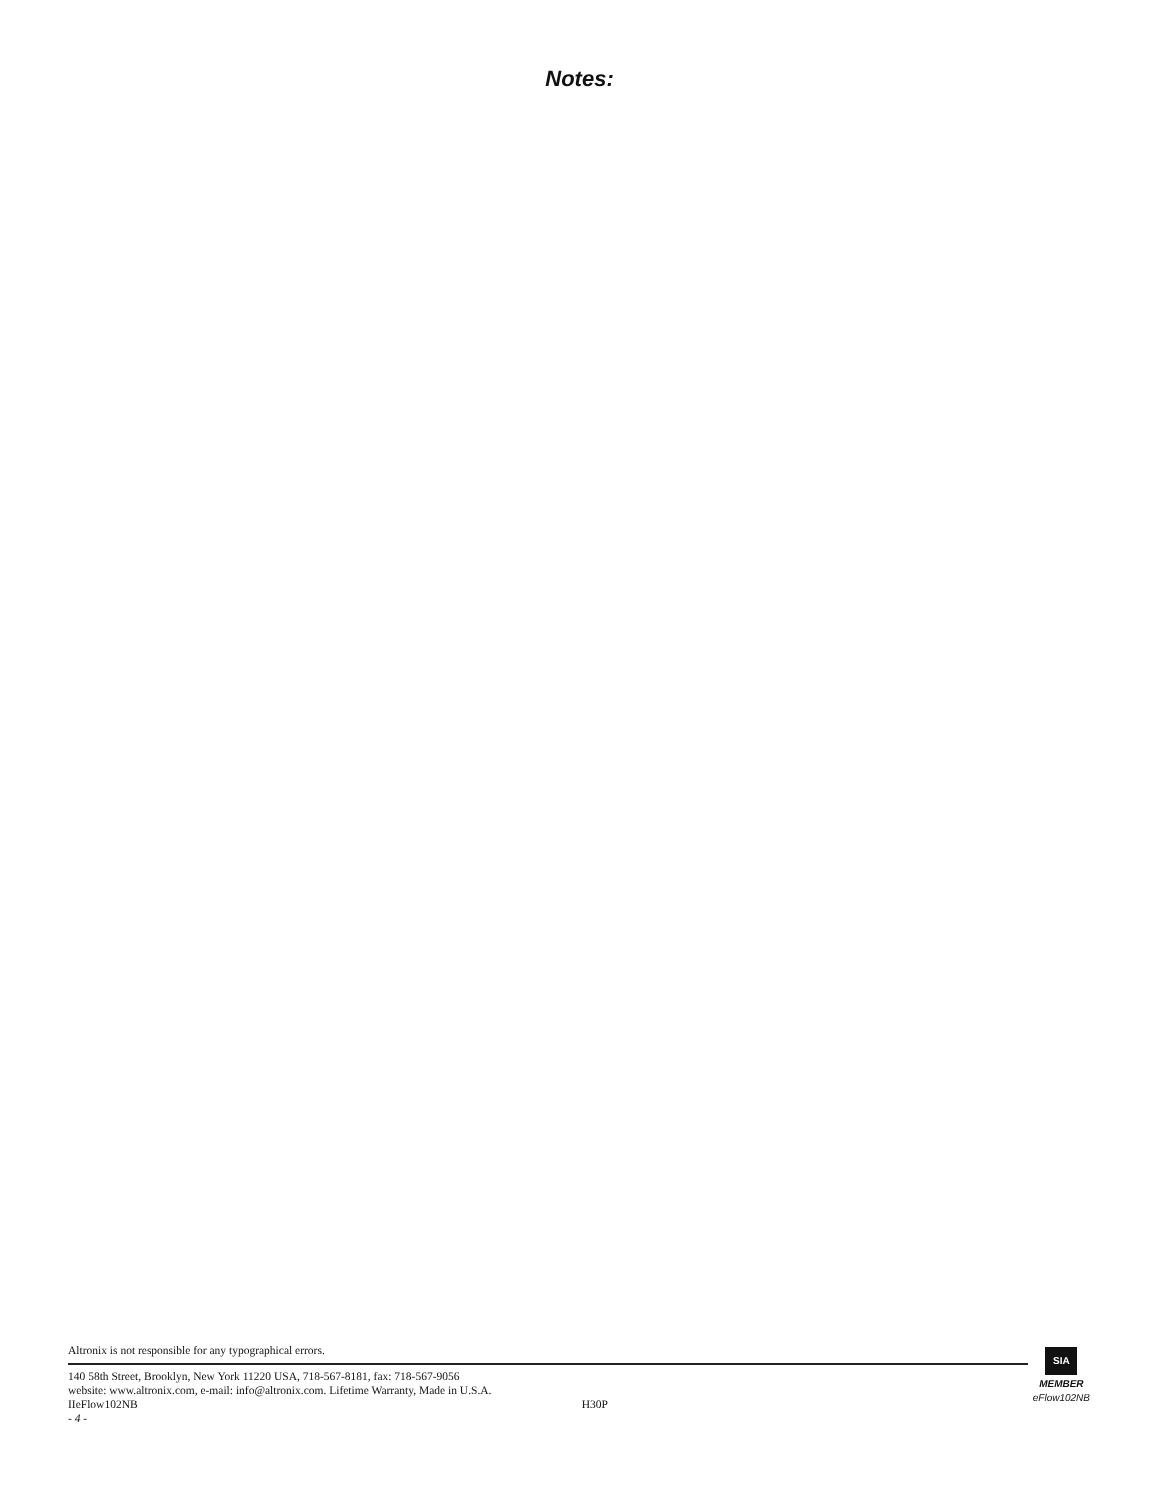Notes:
Altronix is not responsible for any typographical errors.
140 58th Street, Brooklyn, New York 11220 USA, 718-567-8181, fax: 718-567-9056
website: www.altronix.com, e-mail: info@altronix.com. Lifetime Warranty, Made in U.S.A.
IIeFlow102NB H30P
- 4 -
SIA
MEMBER
eFlow102NB